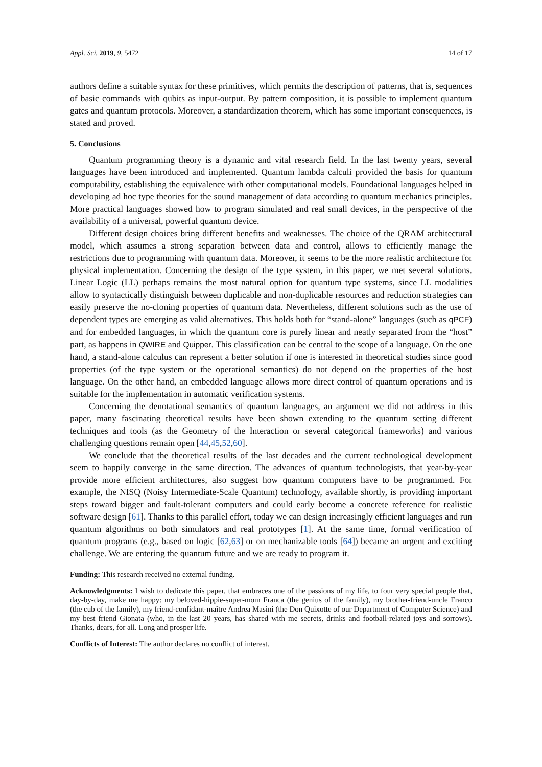Appl. Sci. 2019, 9, 5472 14 of 17
authors define a suitable syntax for these primitives, which permits the description of patterns, that is, sequences of basic commands with qubits as input-output. By pattern composition, it is possible to implement quantum gates and quantum protocols. Moreover, a standardization theorem, which has some important consequences, is stated and proved.
5. Conclusions
Quantum programming theory is a dynamic and vital research field. In the last twenty years, several languages have been introduced and implemented. Quantum lambda calculi provided the basis for quantum computability, establishing the equivalence with other computational models. Foundational languages helped in developing ad hoc type theories for the sound management of data according to quantum mechanics principles. More practical languages showed how to program simulated and real small devices, in the perspective of the availability of a universal, powerful quantum device.
Different design choices bring different benefits and weaknesses. The choice of the QRAM architectural model, which assumes a strong separation between data and control, allows to efficiently manage the restrictions due to programming with quantum data. Moreover, it seems to be the more realistic architecture for physical implementation. Concerning the design of the type system, in this paper, we met several solutions. Linear Logic (LL) perhaps remains the most natural option for quantum type systems, since LL modalities allow to syntactically distinguish between duplicable and non-duplicable resources and reduction strategies can easily preserve the no-cloning properties of quantum data. Nevertheless, different solutions such as the use of dependent types are emerging as valid alternatives. This holds both for “stand-alone” languages (such as qPCF) and for embedded languages, in which the quantum core is purely linear and neatly separated from the “host” part, as happens in QWIRE and Quipper. This classification can be central to the scope of a language. On the one hand, a stand-alone calculus can represent a better solution if one is interested in theoretical studies since good properties (of the type system or the operational semantics) do not depend on the properties of the host language. On the other hand, an embedded language allows more direct control of quantum operations and is suitable for the implementation in automatic verification systems.
Concerning the denotational semantics of quantum languages, an argument we did not address in this paper, many fascinating theoretical results have been shown extending to the quantum setting different techniques and tools (as the Geometry of the Interaction or several categorical frameworks) and various challenging questions remain open [44,45,52,60].
We conclude that the theoretical results of the last decades and the current technological development seem to happily converge in the same direction. The advances of quantum technologists, that year-by-year provide more efficient architectures, also suggest how quantum computers have to be programmed. For example, the NISQ (Noisy Intermediate-Scale Quantum) technology, available shortly, is providing important steps toward bigger and fault-tolerant computers and could early become a concrete reference for realistic software design [61]. Thanks to this parallel effort, today we can design increasingly efficient languages and run quantum algorithms on both simulators and real prototypes [1]. At the same time, formal verification of quantum programs (e.g., based on logic [62,63] or on mechanizable tools [64]) became an urgent and exciting challenge. We are entering the quantum future and we are ready to program it.
Funding: This research received no external funding.
Acknowledgments: I wish to dedicate this paper, that embraces one of the passions of my life, to four very special people that, day-by-day, make me happy: my beloved-hippie-super-mom Franca (the genius of the family), my brother-friend-uncle Franco (the cub of the family), my friend-confidant-maître Andrea Masini (the Don Quixotte of our Department of Computer Science) and my best friend Gionata (who, in the last 20 years, has shared with me secrets, drinks and football-related joys and sorrows). Thanks, dears, for all. Long and prosper life.
Conflicts of Interest: The author declares no conflict of interest.